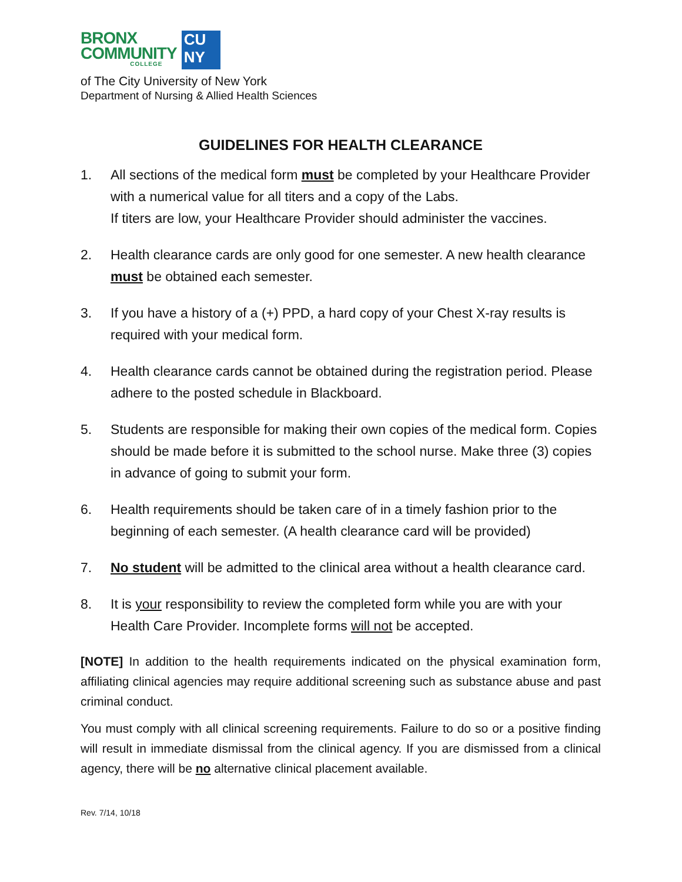BRONX
COMMUNITY
COLLEGE
CU
NY
of The City University of New York
Department of Nursing & Allied Health Sciences
GUIDELINES FOR HEALTH CLEARANCE
1. All sections of the medical form must be completed by your Healthcare Provider with a numerical value for all titers and a copy of the Labs.
If titers are low, your Healthcare Provider should administer the vaccines.
2. Health clearance cards are only good for one semester. A new health clearance must be obtained each semester.
3. If you have a history of a (+) PPD, a hard copy of your Chest X-ray results is required with your medical form.
4. Health clearance cards cannot be obtained during the registration period. Please adhere to the posted schedule in Blackboard.
5. Students are responsible for making their own copies of the medical form. Copies should be made before it is submitted to the school nurse. Make three (3) copies in advance of going to submit your form.
6. Health requirements should be taken care of in a timely fashion prior to the beginning of each semester. (A health clearance card will be provided)
7. No student will be admitted to the clinical area without a health clearance card.
8. It is your responsibility to review the completed form while you are with your Health Care Provider. Incomplete forms will not be accepted.
[NOTE] In addition to the health requirements indicated on the physical examination form, affiliating clinical agencies may require additional screening such as substance abuse and past criminal conduct.
You must comply with all clinical screening requirements. Failure to do so or a positive finding will result in immediate dismissal from the clinical agency. If you are dismissed from a clinical agency, there will be no alternative clinical placement available.
Rev. 7/14, 10/18